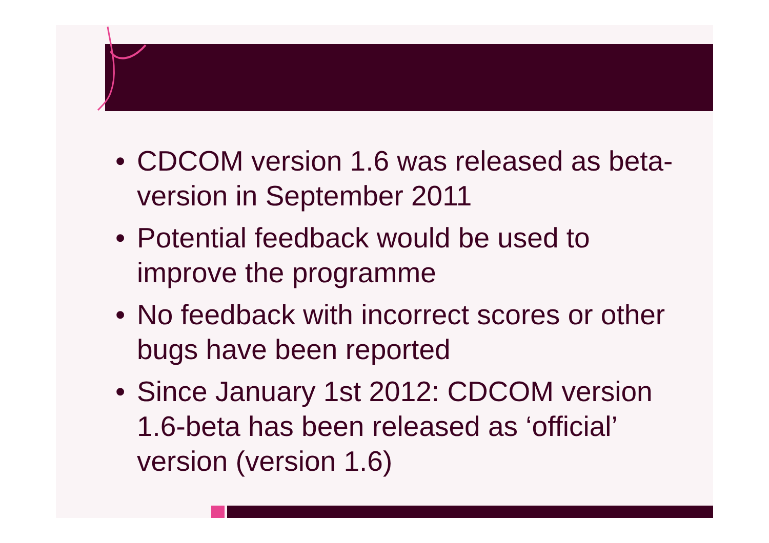• CDCOM version 1.6 was released as beta-version in September 2011
• Potential feedback would be used to improve the programme
• No feedback with incorrect scores or other bugs have been reported
• Since January 1st 2012: CDCOM version 1.6-beta has been released as ‘official’ version (version 1.6)